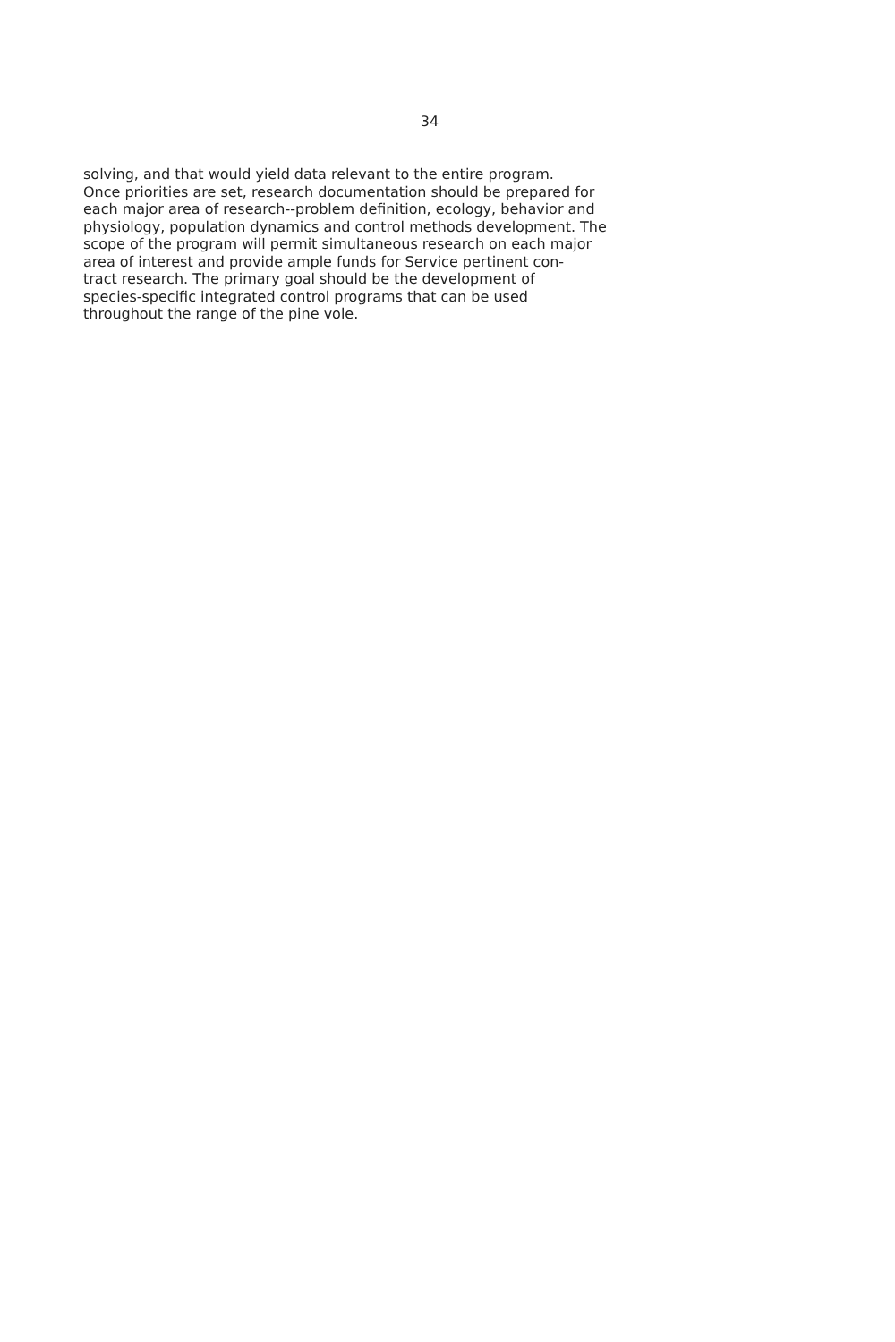34
solving, and that would yield data relevant to the entire program. Once priorities are set, research documentation should be prepared for each major area of research--problem definition, ecology, behavior and physiology, population dynamics and control methods development. The scope of the program will permit simultaneous research on each major area of interest and provide ample funds for Service pertinent con- tract research. The primary goal should be the development of species-specific integrated control programs that can be used throughout the range of the pine vole.